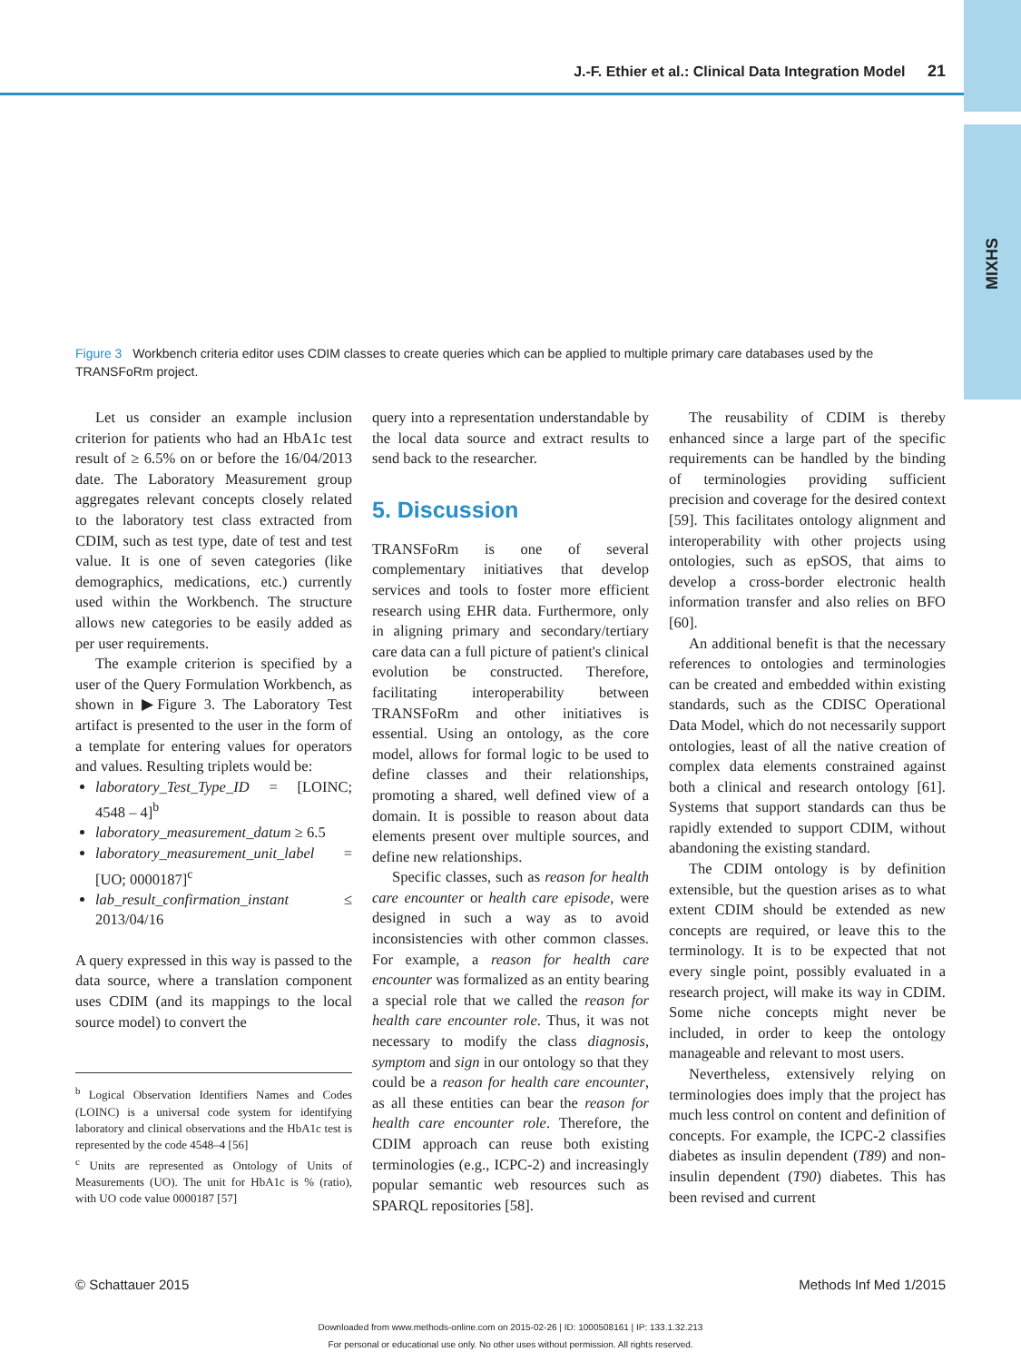MIXHS
J.-F. Ethier et al.: Clinical Data Integration Model 21
Figure 3 Workbench criteria editor uses CDIM classes to create queries which can be applied to multiple primary care databases used by the TRANSFoRm project.
Let us consider an example inclusion criterion for patients who had an HbA1c test result of ≥ 6.5% on or before the 16/04/2013 date. The Laboratory Measurement group aggregates relevant concepts closely related to the laboratory test class extracted from CDIM, such as test type, date of test and test value. It is one of seven categories (like demographics, medications, etc.) currently used within the Workbench. The structure allows new categories to be easily added as per user requirements.
The example criterion is specified by a user of the Query Formulation Workbench, as shown in ▶Figure 3. The Laboratory Test artifact is presented to the user in the form of a template for entering values for operators and values. Resulting triplets would be:
laboratory_Test_Type_ID = [LOINC; 4548 – 4]<sup>b</sup>
laboratory_measurement_datum ≥ 6.5
laboratory_measurement_unit_label = [UO; 0000187]<sup>c</sup>
lab_result_confirmation_instant ≤ 2013/04/16
A query expressed in this way is passed to the data source, where a translation component uses CDIM (and its mappings to the local source model) to convert the
<sup>b</sup> Logical Observation Identifiers Names and Codes (LOINC) is a universal code system for identifying laboratory and clinical observations and the HbA1c test is represented by the code 4548–4 [56]
<sup>c</sup> Units are represented as Ontology of Units of Measurements (UO). The unit for HbA1c is % (ratio), with UO code value 0000187 [57]
query into a representation understandable by the local data source and extract results to send back to the researcher.
5. Discussion
TRANSFoRm is one of several complementary initiatives that develop services and tools to foster more efficient research using EHR data. Furthermore, only in aligning primary and secondary/tertiary care data can a full picture of patient's clinical evolution be constructed. Therefore, facilitating interoperability between TRANSFoRm and other initiatives is essential. Using an ontology, as the core model, allows for formal logic to be used to define classes and their relationships, promoting a shared, well defined view of a domain. It is possible to reason about data elements present over multiple sources, and define new relationships.
Specific classes, such as reason for health care encounter or health care episode, were designed in such a way as to avoid inconsistencies with other common classes. For example, a reason for health care encounter was formalized as an entity bearing a special role that we called the reason for health care encounter role. Thus, it was not necessary to modify the class diagnosis, symptom and sign in our ontology so that they could be a reason for health care encounter, as all these entities can bear the reason for health care encounter role. Therefore, the CDIM approach can reuse both existing terminologies (e.g., ICPC-2) and increasingly popular semantic web resources such as SPARQL repositories [58].
The reusability of CDIM is thereby enhanced since a large part of the specific requirements can be handled by the binding of terminologies providing sufficient precision and coverage for the desired context [59]. This facilitates ontology alignment and interoperability with other projects using ontologies, such as epSOS, that aims to develop a cross-border electronic health information transfer and also relies on BFO [60].
An additional benefit is that the necessary references to ontologies and terminologies can be created and embedded within existing standards, such as the CDISC Operational Data Model, which do not necessarily support ontologies, least of all the native creation of complex data elements constrained against both a clinical and research ontology [61]. Systems that support standards can thus be rapidly extended to support CDIM, without abandoning the existing standard.
The CDIM ontology is by definition extensible, but the question arises as to what extent CDIM should be extended as new concepts are required, or leave this to the terminology. It is to be expected that not every single point, possibly evaluated in a research project, will make its way in CDIM. Some niche concepts might never be included, in order to keep the ontology manageable and relevant to most users.
Nevertheless, extensively relying on terminologies does imply that the project has much less control on content and definition of concepts. For example, the ICPC-2 classifies diabetes as insulin dependent (T89) and non-insulin dependent (T90) diabetes. This has been revised and current
© Schattauer 2015 Methods Inf Med 1/2015
Downloaded from www.methods-online.com on 2015-02-26 | ID: 1000508161 | IP: 133.1.32.213
For personal or educational use only. No other uses without permission. All rights reserved.